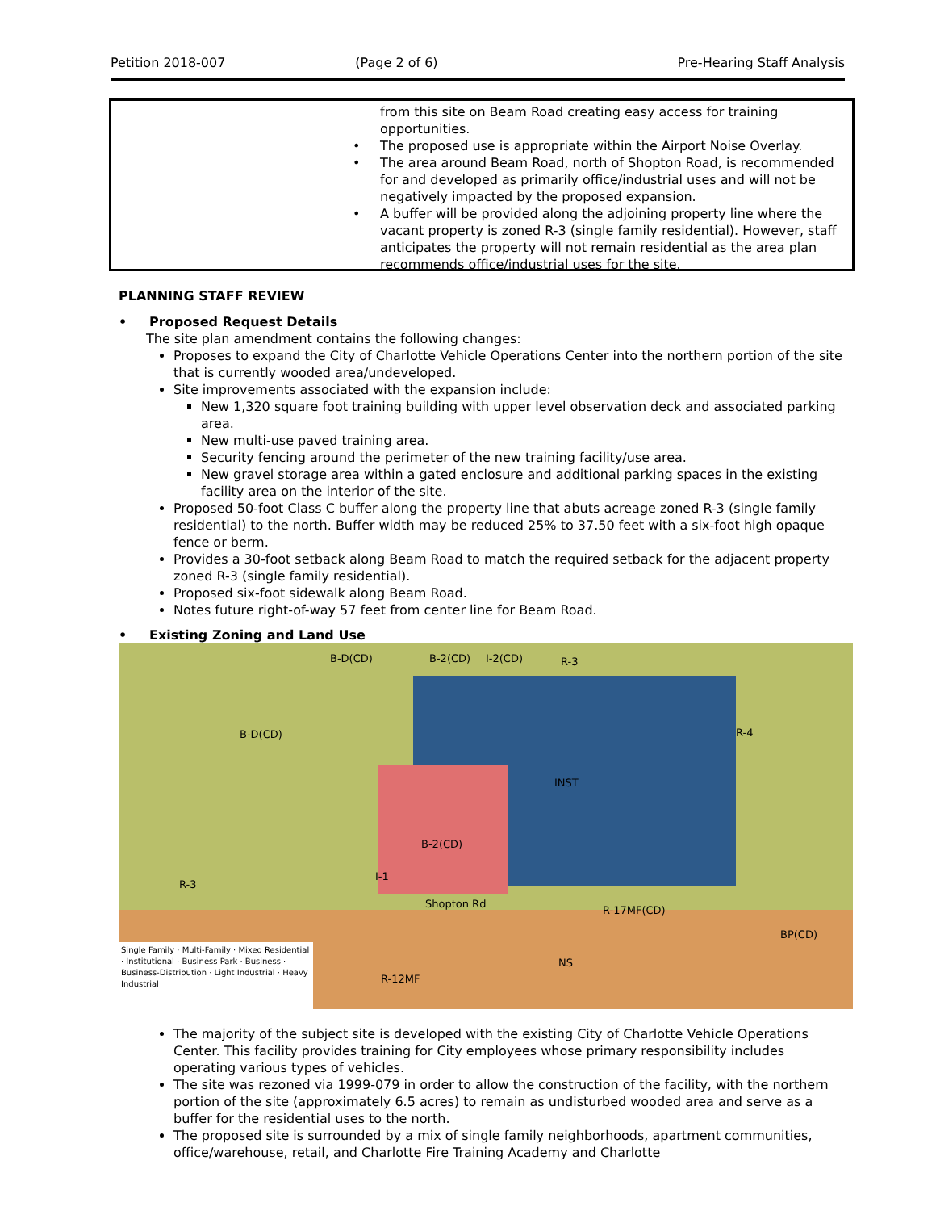Petition 2018-007 (Page 2 of 6) Pre-Hearing Staff Analysis
from this site on Beam Road creating easy access for training opportunities.
• The proposed use is appropriate within the Airport Noise Overlay.
• The area around Beam Road, north of Shopton Road, is recommended for and developed as primarily office/industrial uses and will not be negatively impacted by the proposed expansion.
• A buffer will be provided along the adjoining property line where the vacant property is zoned R-3 (single family residential). However, staff anticipates the property will not remain residential as the area plan recommends office/industrial uses for the site.
PLANNING STAFF REVIEW
• Proposed Request Details
The site plan amendment contains the following changes:
Proposes to expand the City of Charlotte Vehicle Operations Center into the northern portion of the site that is currently wooded area/undeveloped.
Site improvements associated with the expansion include:
New 1,320 square foot training building with upper level observation deck and associated parking area.
New multi-use paved training area.
Security fencing around the perimeter of the new training facility/use area.
New gravel storage area within a gated enclosure and additional parking spaces in the existing facility area on the interior of the site.
Proposed 50-foot Class C buffer along the property line that abuts acreage zoned R-3 (single family residential) to the north. Buffer width may be reduced 25% to 37.50 feet with a six-foot high opaque fence or berm.
Provides a 30-foot setback along Beam Road to match the required setback for the adjacent property zoned R-3 (single family residential).
Proposed six-foot sidewalk along Beam Road.
Notes future right-of-way 57 feet from center line for Beam Road.
• Existing Zoning and Land Use
B-D(CD) B-2(CD) I-2(CD) R-3
B-D(CD) R-4
INST
B-2(CD)
Shopton Rd
R-3
I-1
R-17MF(CD)
BP(CD)
R-12MF
NS
Single Family · Multi-Family · Mixed Residential · Institutional · Business Park · Business · Business-Distribution · Light Industrial · Heavy Industrial
The majority of the subject site is developed with the existing City of Charlotte Vehicle Operations Center. This facility provides training for City employees whose primary responsibility includes operating various types of vehicles.
The site was rezoned via 1999-079 in order to allow the construction of the facility, with the northern portion of the site (approximately 6.5 acres) to remain as undisturbed wooded area and serve as a buffer for the residential uses to the north.
The proposed site is surrounded by a mix of single family neighborhoods, apartment communities, office/warehouse, retail, and Charlotte Fire Training Academy and Charlotte